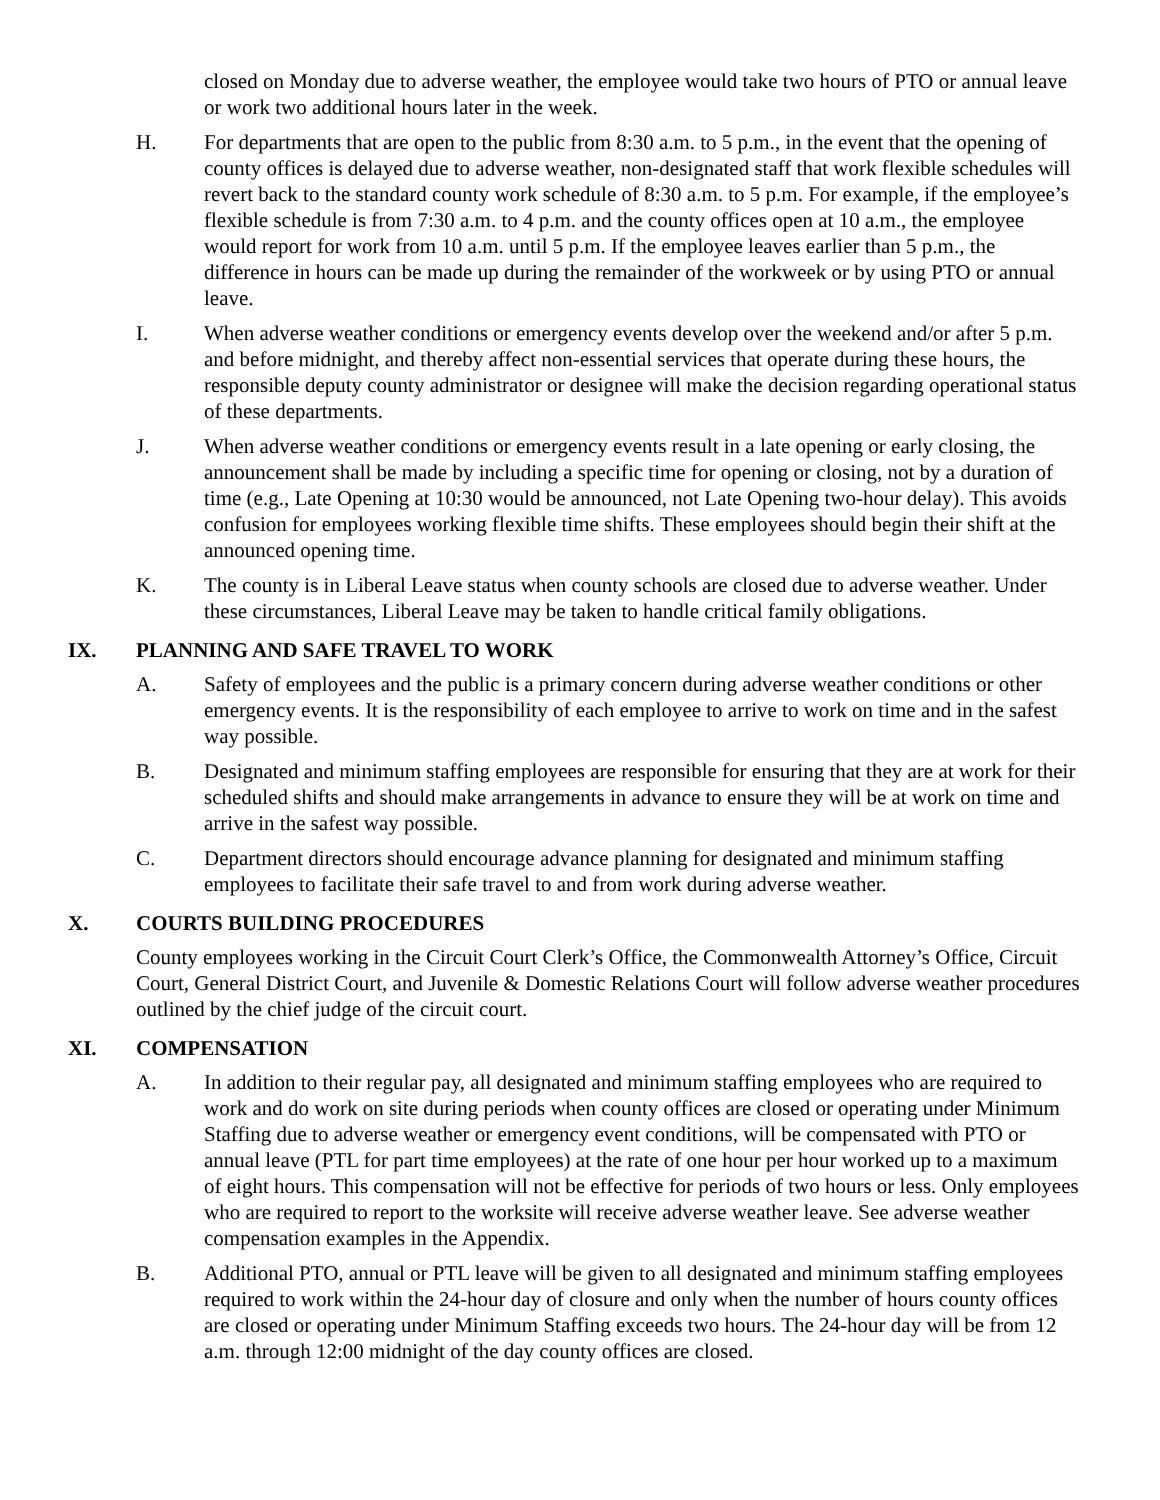closed on Monday due to adverse weather, the employee would take two hours of PTO or annual leave or work two additional hours later in the week.
H. For departments that are open to the public from 8:30 a.m. to 5 p.m., in the event that the opening of county offices is delayed due to adverse weather, non-designated staff that work flexible schedules will revert back to the standard county work schedule of 8:30 a.m. to 5 p.m. For example, if the employee’s flexible schedule is from 7:30 a.m. to 4 p.m. and the county offices open at 10 a.m., the employee would report for work from 10 a.m. until 5 p.m. If the employee leaves earlier than 5 p.m., the difference in hours can be made up during the remainder of the workweek or by using PTO or annual leave.
I. When adverse weather conditions or emergency events develop over the weekend and/or after 5 p.m. and before midnight, and thereby affect non-essential services that operate during these hours, the responsible deputy county administrator or designee will make the decision regarding operational status of these departments.
J. When adverse weather conditions or emergency events result in a late opening or early closing, the announcement shall be made by including a specific time for opening or closing, not by a duration of time (e.g., Late Opening at 10:30 would be announced, not Late Opening two-hour delay). This avoids confusion for employees working flexible time shifts. These employees should begin their shift at the announced opening time.
K. The county is in Liberal Leave status when county schools are closed due to adverse weather. Under these circumstances, Liberal Leave may be taken to handle critical family obligations.
IX. PLANNING AND SAFE TRAVEL TO WORK
A. Safety of employees and the public is a primary concern during adverse weather conditions or other emergency events. It is the responsibility of each employee to arrive to work on time and in the safest way possible.
B. Designated and minimum staffing employees are responsible for ensuring that they are at work for their scheduled shifts and should make arrangements in advance to ensure they will be at work on time and arrive in the safest way possible.
C. Department directors should encourage advance planning for designated and minimum staffing employees to facilitate their safe travel to and from work during adverse weather.
X. COURTS BUILDING PROCEDURES
County employees working in the Circuit Court Clerk’s Office, the Commonwealth Attorney’s Office, Circuit Court, General District Court, and Juvenile & Domestic Relations Court will follow adverse weather procedures outlined by the chief judge of the circuit court.
XI. COMPENSATION
A. In addition to their regular pay, all designated and minimum staffing employees who are required to work and do work on site during periods when county offices are closed or operating under Minimum Staffing due to adverse weather or emergency event conditions, will be compensated with PTO or annual leave (PTL for part time employees) at the rate of one hour per hour worked up to a maximum of eight hours. This compensation will not be effective for periods of two hours or less. Only employees who are required to report to the worksite will receive adverse weather leave. See adverse weather compensation examples in the Appendix.
B. Additional PTO, annual or PTL leave will be given to all designated and minimum staffing employees required to work within the 24-hour day of closure and only when the number of hours county offices are closed or operating under Minimum Staffing exceeds two hours. The 24-hour day will be from 12 a.m. through 12:00 midnight of the day county offices are closed.